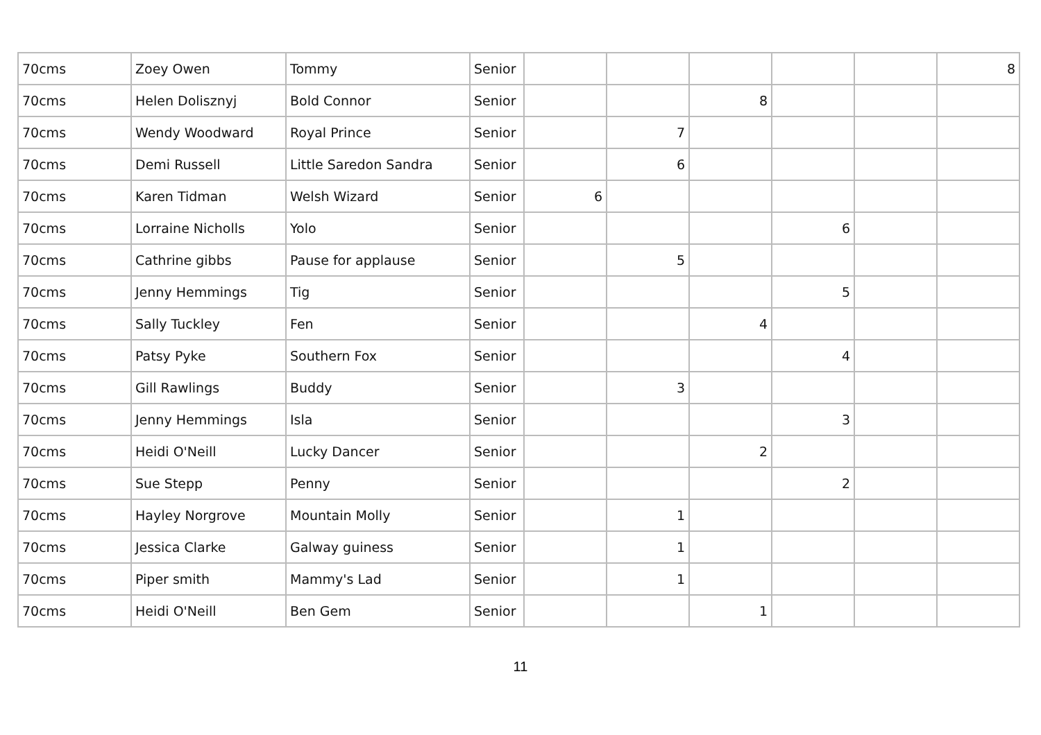| 70cms | Zoey Owen | Tommy | Senior | | | | | | 8 |
| 70cms | Helen Dolisznyj | Bold Connor | Senior | | | 8 | | | |
| 70cms | Wendy Woodward | Royal Prince | Senior | | 7 | | | | |
| 70cms | Demi Russell | Little Saredon Sandra | Senior | | 6 | | | | |
| 70cms | Karen Tidman | Welsh Wizard | Senior | 6 | | | | | |
| 70cms | Lorraine Nicholls | Yolo | Senior | | | | 6 | | |
| 70cms | Cathrine gibbs | Pause for applause | Senior | | 5 | | | | |
| 70cms | Jenny Hemmings | Tig | Senior | | | | 5 | | |
| 70cms | Sally Tuckley | Fen | Senior | | | 4 | | | |
| 70cms | Patsy Pyke | Southern Fox | Senior | | | | 4 | | |
| 70cms | Gill Rawlings | Buddy | Senior | | 3 | | | | |
| 70cms | Jenny Hemmings | Isla | Senior | | | | 3 | | |
| 70cms | Heidi O'Neill | Lucky Dancer | Senior | | | 2 | | | |
| 70cms | Sue Stepp | Penny | Senior | | | | 2 | | |
| 70cms | Hayley Norgrove | Mountain Molly | Senior | | 1 | | | | |
| 70cms | Jessica Clarke | Galway guiness | Senior | | 1 | | | | |
| 70cms | Piper smith | Mammy's Lad | Senior | | 1 | | | | |
| 70cms | Heidi O'Neill | Ben Gem | Senior | | | 1 | | | |
11